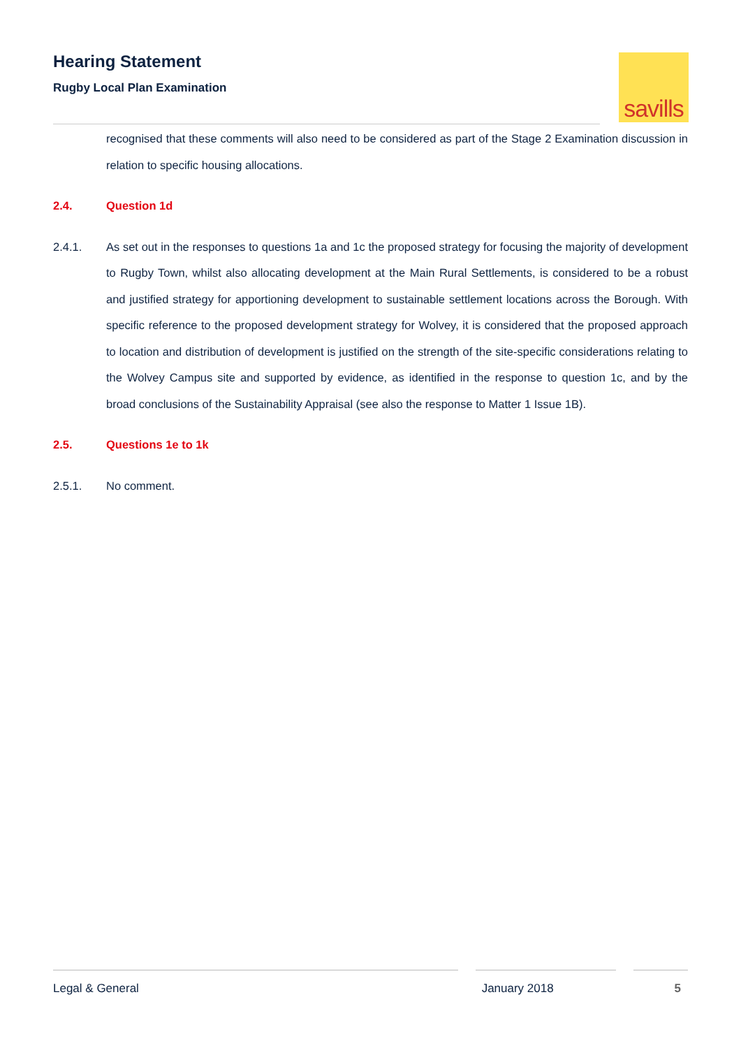Hearing Statement
Rugby Local Plan Examination
savills
recognised that these comments will also need to be considered as part of the Stage 2 Examination discussion in relation to specific housing allocations.
2.4. Question 1d
2.4.1. As set out in the responses to questions 1a and 1c the proposed strategy for focusing the majority of development to Rugby Town, whilst also allocating development at the Main Rural Settlements, is considered to be a robust and justified strategy for apportioning development to sustainable settlement locations across the Borough. With specific reference to the proposed development strategy for Wolvey, it is considered that the proposed approach to location and distribution of development is justified on the strength of the site-specific considerations relating to the Wolvey Campus site and supported by evidence, as identified in the response to question 1c, and by the broad conclusions of the Sustainability Appraisal (see also the response to Matter 1 Issue 1B).
2.5. Questions 1e to 1k
2.5.1. No comment.
Legal & General January 2018 5